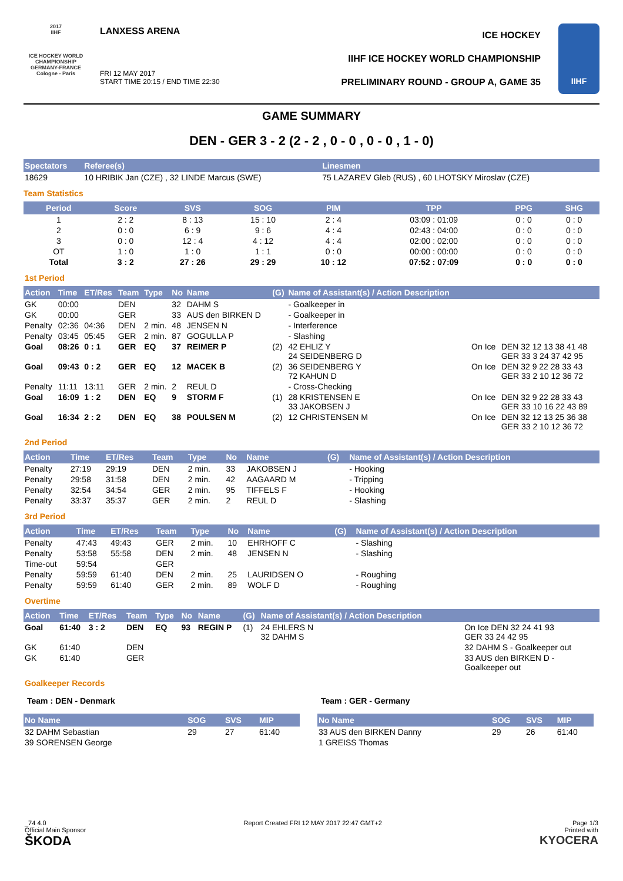2017
IIHF
ICE HOCKEY WORLD CHAMPIONSHIP
GERMANY-FRANCE
Cologne - Paris
LANXESS ARENA
FRI 12 MAY 2017
START TIME 20:15 / END TIME 22:30
ICE HOCKEY
IIHF ICE HOCKEY WORLD CHAMPIONSHIP
PRELIMINARY ROUND - GROUP A, GAME 35
IIHF
GAME SUMMARY
DEN - GER 3 - 2 (2 - 2 , 0 - 0 , 0 - 0 , 1 - 0)
| Spectators | Referee(s) | Linesmen |
| --- | --- | --- |
| 18629 | 10 HRIBIK Jan (CZE) , 32 LINDE Marcus (SWE) | 75 LAZAREV Gleb (RUS) , 60 LHOTSKY Miroslav (CZE) |
Team Statistics
| Period | Score | SVS | SOG | PIM | TPP | PPG | SHG |
| --- | --- | --- | --- | --- | --- | --- | --- |
| 1 | 2 : 2 | 8 : 13 | 15 : 10 | 2 : 4 | 03:09 : 01:09 | 0 : 0 | 0 : 0 |
| 2 | 0 : 0 | 6 : 9 | 9 : 6 | 4 : 4 | 02:43 : 04:00 | 0 : 0 | 0 : 0 |
| 3 | 0 : 0 | 12 : 4 | 4 : 12 | 4 : 4 | 02:00 : 02:00 | 0 : 0 | 0 : 0 |
| OT | 1 : 0 | 1 : 0 | 1 : 1 | 0 : 0 | 00:00 : 00:00 | 0 : 0 | 0 : 0 |
| Total | 3 : 2 | 27 : 26 | 29 : 29 | 10 : 12 | 07:52 : 07:09 | 0 : 0 | 0 : 0 |
1st Period
| Action | Time | ET/Res | Team | Type | No | Name | (G) | Name of Assistant(s) / Action Description | | |
| --- | --- | --- | --- | --- | --- | --- | --- | --- | --- | --- |
| GK | 00:00 | | DEN | | 32 | DAHM S | | - Goalkeeper in | | |
| GK | 00:00 | | GER | | 33 | AUS den BIRKEN D | | - Goalkeeper in | | |
| Penalty | 02:36 | 04:36 | DEN | 2 min. | 48 | JENSEN N | | - Interference | | |
| Penalty | 03:45 | 05:45 | GER | 2 min. | 87 | GOGULLA P | | - Slashing | | |
| Goal | 08:26 | 0 : 1 | GER | EQ | 37 | REIMER P | (2) | 42 EHLIZ Y 24 SEIDENBERG D | On Ice | DEN 32 12 13 38 41 48 GER 33 3 24 37 42 95 |
| Goal | 09:43 | 0 : 2 | GER | EQ | 12 | MACEK B | (2) | 36 SEIDENBERG Y 72 KAHUN D | On Ice | DEN 32 9 22 28 33 43 GER 33 2 10 12 36 72 |
| Penalty | 11:11 | 13:11 | GER | 2 min. | 2 | REUL D | | - Cross-Checking | | |
| Goal | 16:09 | 1 : 2 | DEN | EQ | 9 | STORM F | (1) | 28 KRISTENSEN E 33 JAKOBSEN J | On Ice | DEN 32 9 22 28 33 43 GER 33 10 16 22 43 89 |
| Goal | 16:34 | 2 : 2 | DEN | EQ | 38 | POULSEN M | (2) | 12 CHRISTENSEN M | On Ice | DEN 32 12 13 25 36 38 GER 33 2 10 12 36 72 |
2nd Period
| Action | Time | ET/Res | Team | Type | No | Name | (G) | Name of Assistant(s) / Action Description |
| --- | --- | --- | --- | --- | --- | --- | --- | --- |
| Penalty | 27:19 | 29:19 | DEN | 2 min. | 33 | JAKOBSEN J | | - Hooking |
| Penalty | 29:58 | 31:58 | DEN | 2 min. | 42 | AAGAARD M | | - Tripping |
| Penalty | 32:54 | 34:54 | GER | 2 min. | 95 | TIFFELS F | | - Hooking |
| Penalty | 33:37 | 35:37 | GER | 2 min. | 2 | REUL D | | - Slashing |
3rd Period
| Action | Time | ET/Res | Team | Type | No | Name | (G) | Name of Assistant(s) / Action Description |
| --- | --- | --- | --- | --- | --- | --- | --- | --- |
| Penalty | 47:43 | 49:43 | GER | 2 min. | 10 | EHRHOFF C | | - Slashing |
| Penalty | 53:58 | 55:58 | DEN | 2 min. | 48 | JENSEN N | | - Slashing |
| Time-out | 59:54 | | GER | | | | | |
| Penalty | 59:59 | 61:40 | DEN | 2 min. | 25 | LAURIDSEN O | | - Roughing |
| Penalty | 59:59 | 61:40 | GER | 2 min. | 89 | WOLF D | | - Roughing |
Overtime
| Action | Time | ET/Res | Team | Type | No | Name | (G) | Name of Assistant(s) / Action Description | |
| --- | --- | --- | --- | --- | --- | --- | --- | --- | --- |
| Goal | 61:40 | 3 : 2 | DEN | EQ | 93 | REGIN P | (1) | 24 EHLERS N 32 DAHM S | On Ice DEN 32 24 41 93 GER 33 24 42 95 |
| GK | 61:40 | | DEN | | | | | | 32 DAHM S - Goalkeeper out |
| GK | 61:40 | | GER | | | | | | 33 AUS den BIRKEN D - Goalkeeper out |
Goalkeeper Records
Team : DEN - Denmark
| No Name | SOG | SVS | MIP |
| --- | --- | --- | --- |
| 32 DAHM Sebastian | 29 | 27 | 61:40 |
| 39 SORENSEN George | | | |
Team : GER - Germany
| No Name | SOG | SVS | MIP |
| --- | --- | --- | --- |
| 33 AUS den BIRKEN Danny | 29 | 26 | 61:40 |
| 1 GREISS Thomas | | | |
_74 4.0
Official Main Sponsor
ŠKODA
Report Created FRI 12 MAY 2017 22:47 GMT+2
Page 1/3
Printed with
KYOCERA